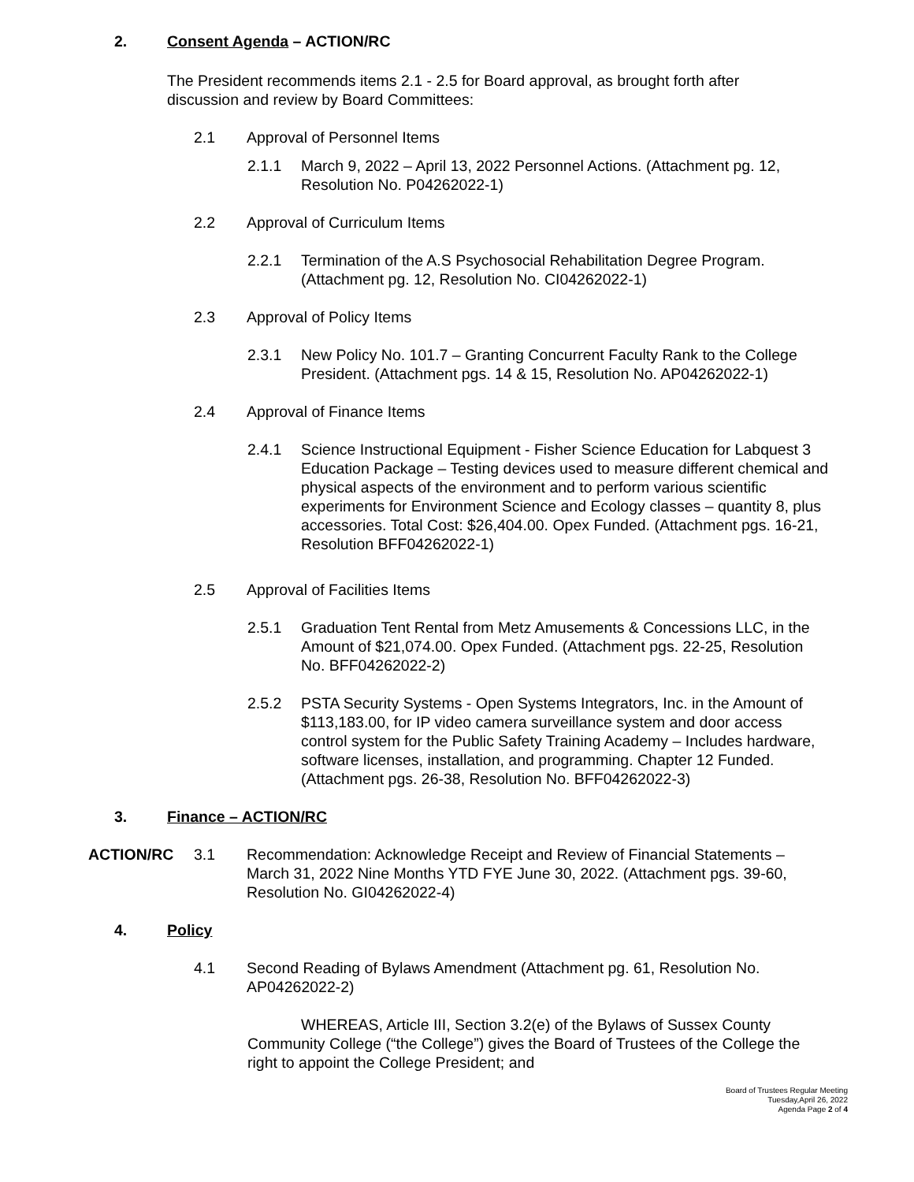2. Consent Agenda – ACTION/RC
The President recommends items 2.1 - 2.5 for Board approval, as brought forth after discussion and review by Board Committees:
2.1 Approval of Personnel Items
2.1.1 March 9, 2022 – April 13, 2022 Personnel Actions. (Attachment pg. 12, Resolution No. P04262022-1)
2.2 Approval of Curriculum Items
2.2.1 Termination of the A.S Psychosocial Rehabilitation Degree Program. (Attachment pg. 12, Resolution No. CI04262022-1)
2.3 Approval of Policy Items
2.3.1 New Policy No. 101.7 – Granting Concurrent Faculty Rank to the College President. (Attachment pgs. 14 & 15, Resolution No. AP04262022-1)
2.4 Approval of Finance Items
2.4.1 Science Instructional Equipment - Fisher Science Education for Labquest 3 Education Package – Testing devices used to measure different chemical and physical aspects of the environment and to perform various scientific experiments for Environment Science and Ecology classes – quantity 8, plus accessories. Total Cost: $26,404.00. Opex Funded. (Attachment pgs. 16-21, Resolution BFF04262022-1)
2.5 Approval of Facilities Items
2.5.1 Graduation Tent Rental from Metz Amusements & Concessions LLC, in the Amount of $21,074.00. Opex Funded. (Attachment pgs. 22-25, Resolution No. BFF04262022-2)
2.5.2 PSTA Security Systems - Open Systems Integrators, Inc. in the Amount of $113,183.00, for IP video camera surveillance system and door access control system for the Public Safety Training Academy – Includes hardware, software licenses, installation, and programming. Chapter 12 Funded. (Attachment pgs. 26-38, Resolution No. BFF04262022-3)
3. Finance – ACTION/RC
ACTION/RC 3.1 Recommendation: Acknowledge Receipt and Review of Financial Statements – March 31, 2022 Nine Months YTD FYE June 30, 2022. (Attachment pgs. 39-60, Resolution No. GI04262022-4)
4. Policy
4.1 Second Reading of Bylaws Amendment (Attachment pg. 61, Resolution No. AP04262022-2)
WHEREAS, Article III, Section 3.2(e) of the Bylaws of Sussex County Community College (“the College”) gives the Board of Trustees of the College the right to appoint the College President; and
Board of Trustees Regular Meeting
Tuesday,April 26, 2022
Agenda Page 2 of 4